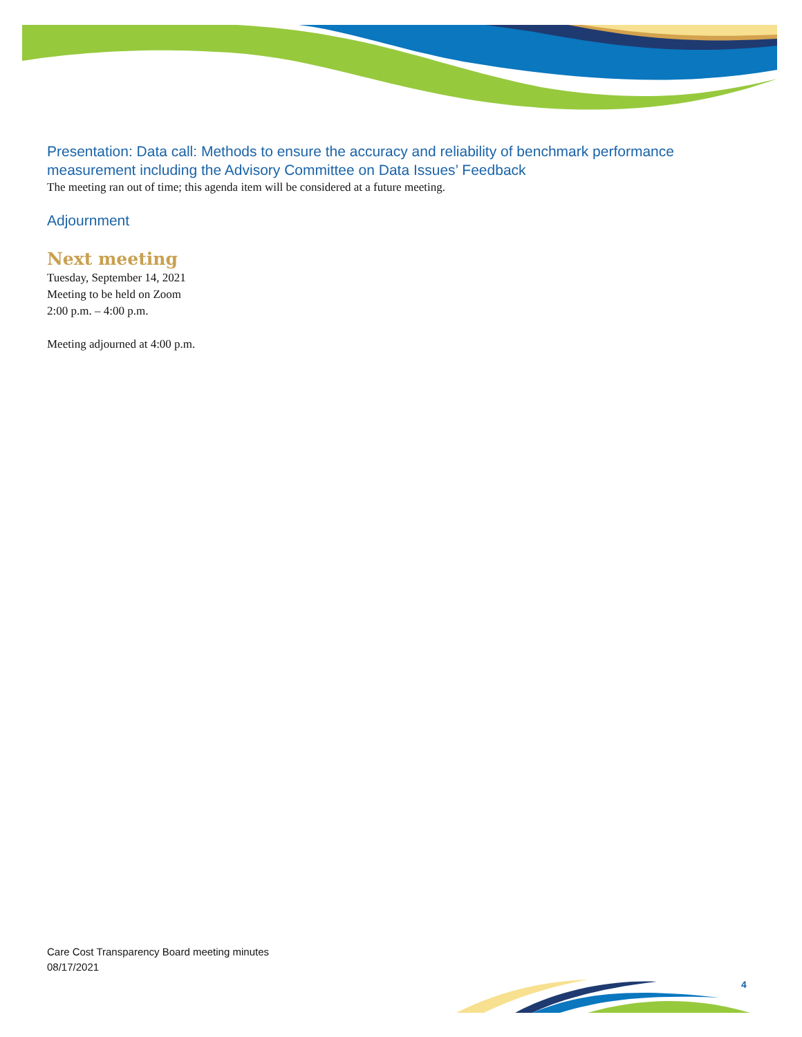Presentation: Data call: Methods to ensure the accuracy and reliability of benchmark performance measurement including the Advisory Committee on Data Issues’ Feedback
The meeting ran out of time; this agenda item will be considered at a future meeting.
Adjournment
Next meeting
Tuesday, September 14, 2021
Meeting to be held on Zoom
2:00 p.m. – 4:00 p.m.
Meeting adjourned at 4:00 p.m.
Care Cost Transparency Board meeting minutes
08/17/2021
4